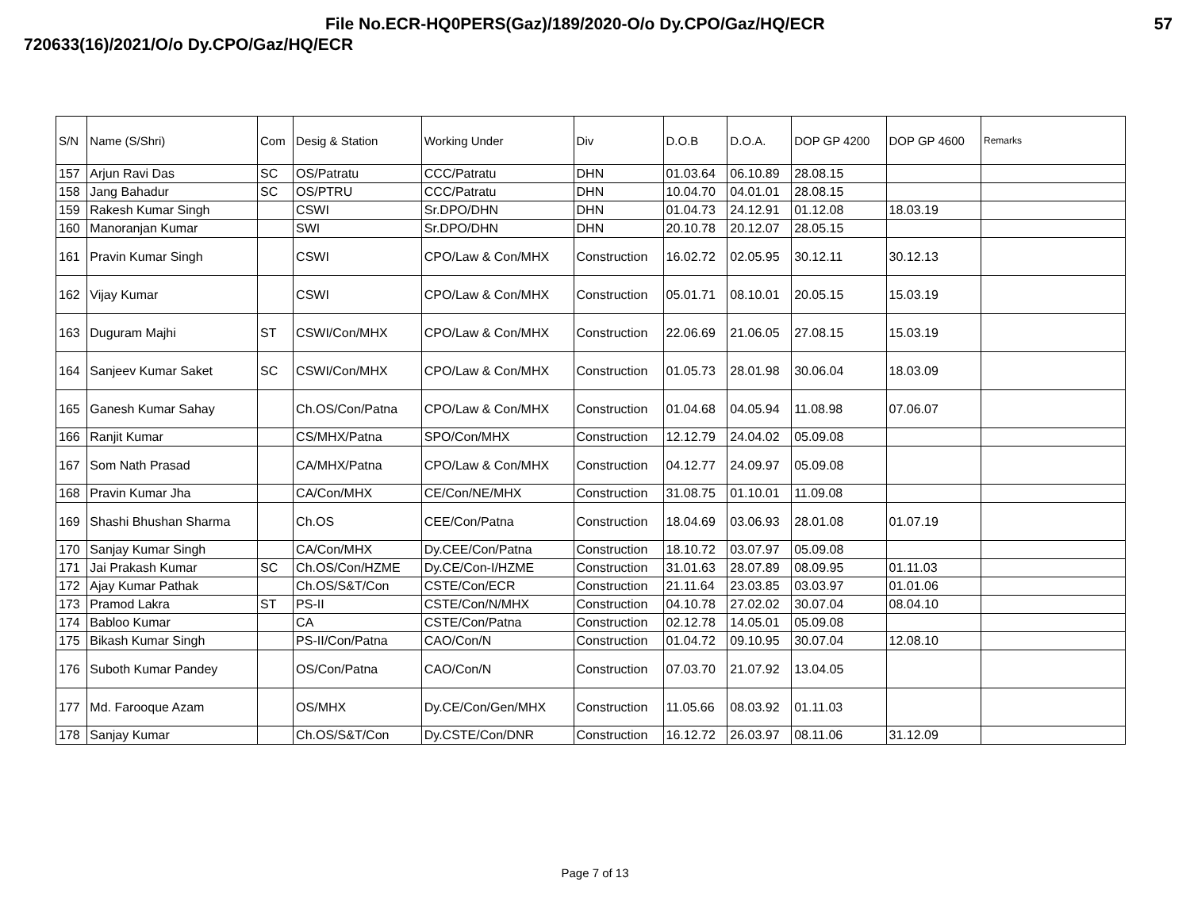File No.ECR-HQ0PERS(Gaz)/189/2020-O/o Dy.CPO/Gaz/HQ/ECR 57
720633(16)/2021/O/o Dy.CPO/Gaz/HQ/ECR
| S/N | Name (S/Shri) | Com | Desig & Station | Working Under | Div | D.O.B | D.O.A. | DOP GP 4200 | DOP GP 4600 | Remarks |
| --- | --- | --- | --- | --- | --- | --- | --- | --- | --- | --- |
| 157 | Arjun Ravi Das | SC | OS/Patratu | CCC/Patratu | DHN | 01.03.64 | 06.10.89 | 28.08.15 | | |
| 158 | Jang Bahadur | SC | OS/PTRU | CCC/Patratu | DHN | 10.04.70 | 04.01.01 | 28.08.15 | | |
| 159 | Rakesh Kumar Singh | | CSWI | Sr.DPO/DHN | DHN | 01.04.73 | 24.12.91 | 01.12.08 | 18.03.19 | |
| 160 | Manoranjan Kumar | | SWI | Sr.DPO/DHN | DHN | 20.10.78 | 20.12.07 | 28.05.15 | | |
| 161 | Pravin Kumar Singh | | CSWI | CPO/Law & Con/MHX | Construction | 16.02.72 | 02.05.95 | 30.12.11 | 30.12.13 | |
| 162 | Vijay Kumar | | CSWI | CPO/Law & Con/MHX | Construction | 05.01.71 | 08.10.01 | 20.05.15 | 15.03.19 | |
| 163 | Duguram Majhi | ST | CSWI/Con/MHX | CPO/Law & Con/MHX | Construction | 22.06.69 | 21.06.05 | 27.08.15 | 15.03.19 | |
| 164 | Sanjeev Kumar Saket | SC | CSWI/Con/MHX | CPO/Law & Con/MHX | Construction | 01.05.73 | 28.01.98 | 30.06.04 | 18.03.09 | |
| 165 | Ganesh Kumar Sahay | | Ch.OS/Con/Patna | CPO/Law & Con/MHX | Construction | 01.04.68 | 04.05.94 | 11.08.98 | 07.06.07 | |
| 166 | Ranjit Kumar | | CS/MHX/Patna | SPO/Con/MHX | Construction | 12.12.79 | 24.04.02 | 05.09.08 | | |
| 167 | Som Nath Prasad | | CA/MHX/Patna | CPO/Law & Con/MHX | Construction | 04.12.77 | 24.09.97 | 05.09.08 | | |
| 168 | Pravin Kumar Jha | | CA/Con/MHX | CE/Con/NE/MHX | Construction | 31.08.75 | 01.10.01 | 11.09.08 | | |
| 169 | Shashi Bhushan Sharma | | Ch.OS | CEE/Con/Patna | Construction | 18.04.69 | 03.06.93 | 28.01.08 | 01.07.19 | |
| 170 | Sanjay Kumar Singh | | CA/Con/MHX | Dy.CEE/Con/Patna | Construction | 18.10.72 | 03.07.97 | 05.09.08 | | |
| 171 | Jai Prakash Kumar | SC | Ch.OS/Con/HZME | Dy.CE/Con-I/HZME | Construction | 31.01.63 | 28.07.89 | 08.09.95 | 01.11.03 | |
| 172 | Ajay Kumar Pathak | | Ch.OS/S&T/Con | CSTE/Con/ECR | Construction | 21.11.64 | 23.03.85 | 03.03.97 | 01.01.06 | |
| 173 | Pramod Lakra | ST | PS-II | CSTE/Con/N/MHX | Construction | 04.10.78 | 27.02.02 | 30.07.04 | 08.04.10 | |
| 174 | Babloo Kumar | | CA | CSTE/Con/Patna | Construction | 02.12.78 | 14.05.01 | 05.09.08 | | |
| 175 | Bikash Kumar Singh | | PS-II/Con/Patna | CAO/Con/N | Construction | 01.04.72 | 09.10.95 | 30.07.04 | 12.08.10 | |
| 176 | Suboth Kumar Pandey | | OS/Con/Patna | CAO/Con/N | Construction | 07.03.70 | 21.07.92 | 13.04.05 | | |
| 177 | Md. Farooque Azam | | OS/MHX | Dy.CE/Con/Gen/MHX | Construction | 11.05.66 | 08.03.92 | 01.11.03 | | |
| 178 | Sanjay Kumar | | Ch.OS/S&T/Con | Dy.CSTE/Con/DNR | Construction | 16.12.72 | 26.03.97 | 08.11.06 | 31.12.09 | |
Page 7 of 13